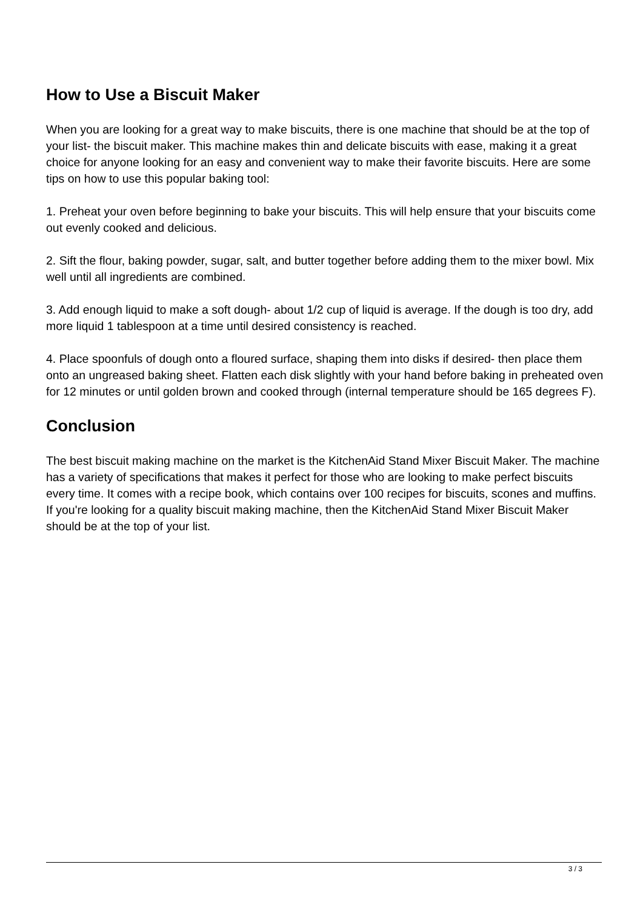How to Use a Biscuit Maker
When you are looking for a great way to make biscuits, there is one machine that should be at the top of your list- the biscuit maker. This machine makes thin and delicate biscuits with ease, making it a great choice for anyone looking for an easy and convenient way to make their favorite biscuits. Here are some tips on how to use this popular baking tool:
1. Preheat your oven before beginning to bake your biscuits. This will help ensure that your biscuits come out evenly cooked and delicious.
2. Sift the flour, baking powder, sugar, salt, and butter together before adding them to the mixer bowl. Mix well until all ingredients are combined.
3. Add enough liquid to make a soft dough- about 1/2 cup of liquid is average. If the dough is too dry, add more liquid 1 tablespoon at a time until desired consistency is reached.
4. Place spoonfuls of dough onto a floured surface, shaping them into disks if desired- then place them onto an ungreased baking sheet. Flatten each disk slightly with your hand before baking in preheated oven for 12 minutes or until golden brown and cooked through (internal temperature should be 165 degrees F).
Conclusion
The best biscuit making machine on the market is the KitchenAid Stand Mixer Biscuit Maker. The machine has a variety of specifications that makes it perfect for those who are looking to make perfect biscuits every time. It comes with a recipe book, which contains over 100 recipes for biscuits, scones and muffins. If you're looking for a quality biscuit making machine, then the KitchenAid Stand Mixer Biscuit Maker should be at the top of your list.
3 / 3